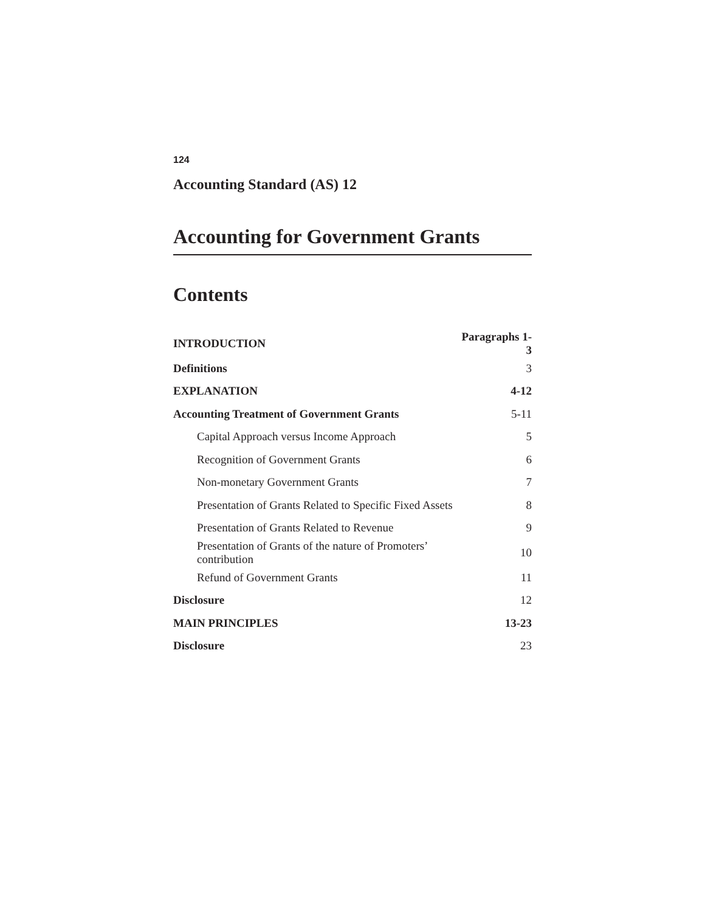124
Accounting Standard (AS) 12
Accounting for Government Grants
Contents
| INTRODUCTION | Paragraphs 1-3 |
| Definitions | 3 |
| EXPLANATION | 4-12 |
| Accounting Treatment of Government Grants | 5-11 |
| Capital Approach versus Income Approach | 5 |
| Recognition of Government Grants | 6 |
| Non-monetary Government Grants | 7 |
| Presentation of Grants Related to Specific Fixed Assets | 8 |
| Presentation of Grants Related to Revenue | 9 |
| Presentation of Grants of the nature of Promoters’ contribution | 10 |
| Refund of Government Grants | 11 |
| Disclosure | 12 |
| MAIN PRINCIPLES | 13-23 |
| Disclosure | 23 |